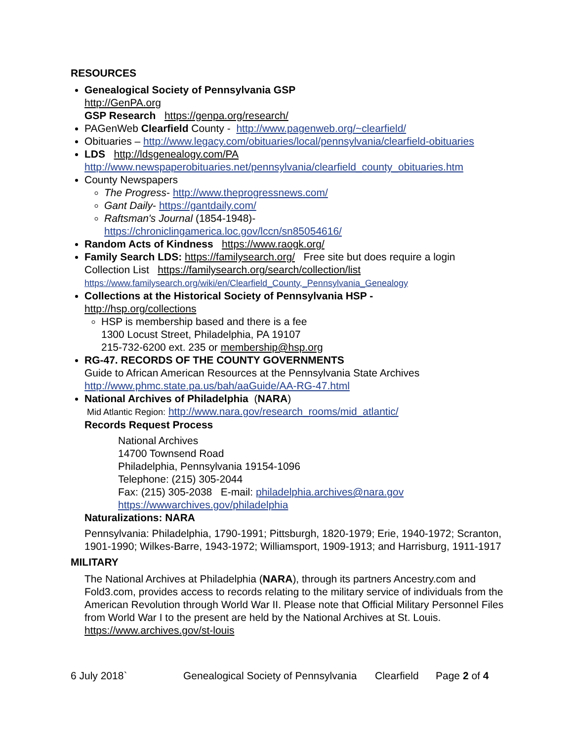RESOURCES
Genealogical Society of Pennsylvania GSP
http://GenPA.org
GSP Research https://genpa.org/research/
PAGenWeb Clearfield County - http://www.pagenweb.org/~clearfield/
Obituaries – http://www.legacy.com/obituaries/local/pennsylvania/clearfield-obituaries
LDS http://ldsgenealogy.com/PA
http://www.newspaperobituaries.net/pennsylvania/clearfield_county_obituaries.htm
County Newspapers
The Progress- http://www.theprogressnews.com/
Gant Daily- https://gantdaily.com/
Raftsman's Journal (1854-1948)-
https://chroniclingamerica.loc.gov/lccn/sn85054616/
Random Acts of Kindness https://www.raogk.org/
Family Search LDS: https://familysearch.org/ Free site but does require a login
Collection List https://familysearch.org/search/collection/list
https://www.familysearch.org/wiki/en/Clearfield_County,_Pennsylvania_Genealogy
Collections at the Historical Society of Pennsylvania HSP -
http://hsp.org/collections
HSP is membership based and there is a fee
1300 Locust Street, Philadelphia, PA 19107
215-732-6200 ext. 235 or membership@hsp.org
RG-47. RECORDS OF THE COUNTY GOVERNMENTS
Guide to African American Resources at the Pennsylvania State Archives
http://www.phmc.state.pa.us/bah/aaGuide/AA-RG-47.html
National Archives of Philadelphia (NARA)
Mid Atlantic Region: http://www.nara.gov/research_rooms/mid_atlantic/
Records Request Process
National Archives
14700 Townsend Road
Philadelphia, Pennsylvania 19154-1096
Telephone: (215) 305-2044
Fax: (215) 305-2038 E-mail: philadelphia.archives@nara.gov
https://wwwarchives.gov/philadelphia
Naturalizations: NARA
Pennsylvania: Philadelphia, 1790-1991; Pittsburgh, 1820-1979; Erie, 1940-1972; Scranton, 1901-1990; Wilkes-Barre, 1943-1972; Williamsport, 1909-1913; and Harrisburg, 1911-1917
MILITARY
The National Archives at Philadelphia (NARA), through its partners Ancestry.com and Fold3.com, provides access to records relating to the military service of individuals from the American Revolution through World War II. Please note that Official Military Personnel Files from World War I to the present are held by the National Archives at St. Louis. https://www.archives.gov/st-louis
6 July 2018` Genealogical Society of Pennsylvania Clearfield Page 2 of 4